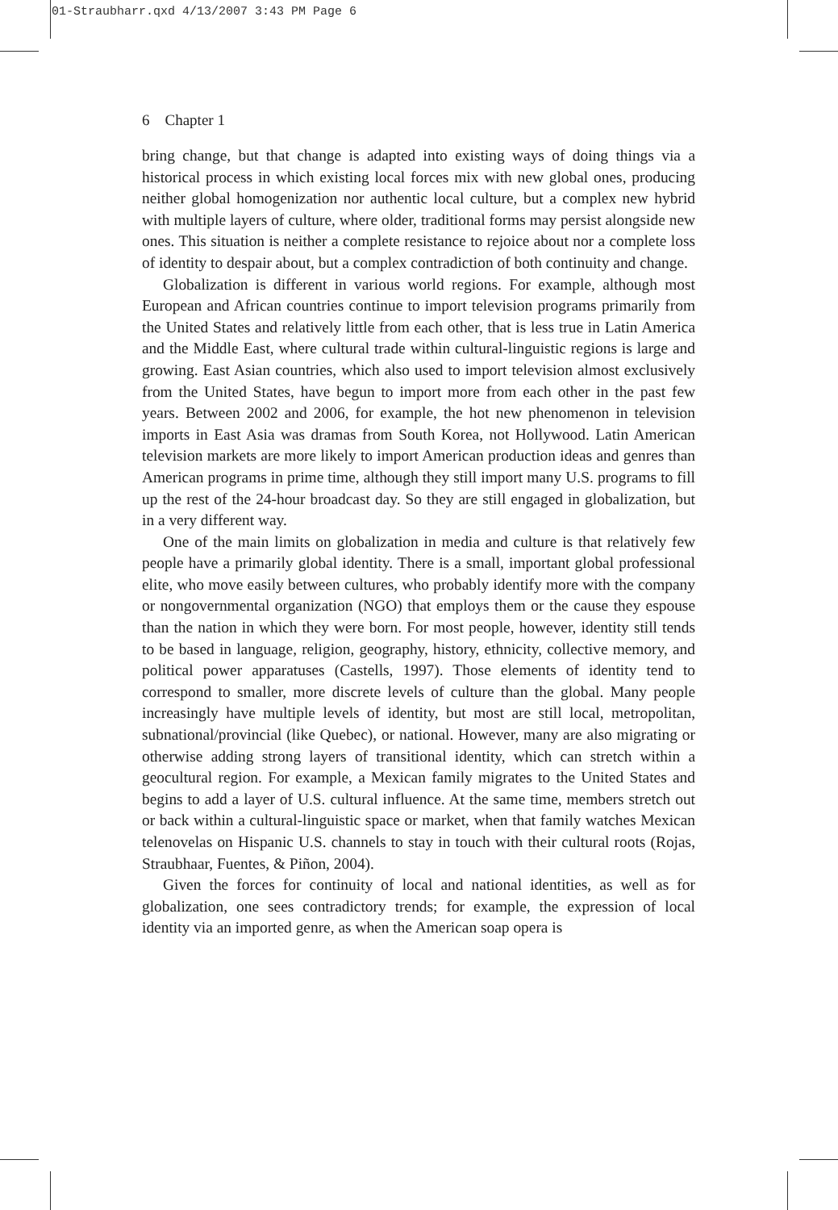01-Straubharr.qxd 4/13/2007 3:43 PM Page 6
6 Chapter 1
bring change, but that change is adapted into existing ways of doing things via a historical process in which existing local forces mix with new global ones, producing neither global homogenization nor authentic local culture, but a complex new hybrid with multiple layers of culture, where older, traditional forms may persist alongside new ones. This situation is neither a complete resistance to rejoice about nor a complete loss of identity to despair about, but a complex contradiction of both continuity and change.
Globalization is different in various world regions. For example, although most European and African countries continue to import television programs primarily from the United States and relatively little from each other, that is less true in Latin America and the Middle East, where cultural trade within cultural-linguistic regions is large and growing. East Asian countries, which also used to import television almost exclusively from the United States, have begun to import more from each other in the past few years. Between 2002 and 2006, for example, the hot new phenomenon in television imports in East Asia was dramas from South Korea, not Hollywood. Latin American television markets are more likely to import American production ideas and genres than American programs in prime time, although they still import many U.S. programs to fill up the rest of the 24-hour broadcast day. So they are still engaged in globalization, but in a very different way.
One of the main limits on globalization in media and culture is that relatively few people have a primarily global identity. There is a small, important global professional elite, who move easily between cultures, who probably identify more with the company or nongovernmental organization (NGO) that employs them or the cause they espouse than the nation in which they were born. For most people, however, identity still tends to be based in language, religion, geography, history, ethnicity, collective memory, and political power apparatuses (Castells, 1997). Those elements of identity tend to correspond to smaller, more discrete levels of culture than the global. Many people increasingly have multiple levels of identity, but most are still local, metropolitan, subnational/provincial (like Quebec), or national. However, many are also migrating or otherwise adding strong layers of transitional identity, which can stretch within a geocultural region. For example, a Mexican family migrates to the United States and begins to add a layer of U.S. cultural influence. At the same time, members stretch out or back within a cultural-linguistic space or market, when that family watches Mexican telenovelas on Hispanic U.S. channels to stay in touch with their cultural roots (Rojas, Straubhaar, Fuentes, & Piñon, 2004).
Given the forces for continuity of local and national identities, as well as for globalization, one sees contradictory trends; for example, the expression of local identity via an imported genre, as when the American soap opera is